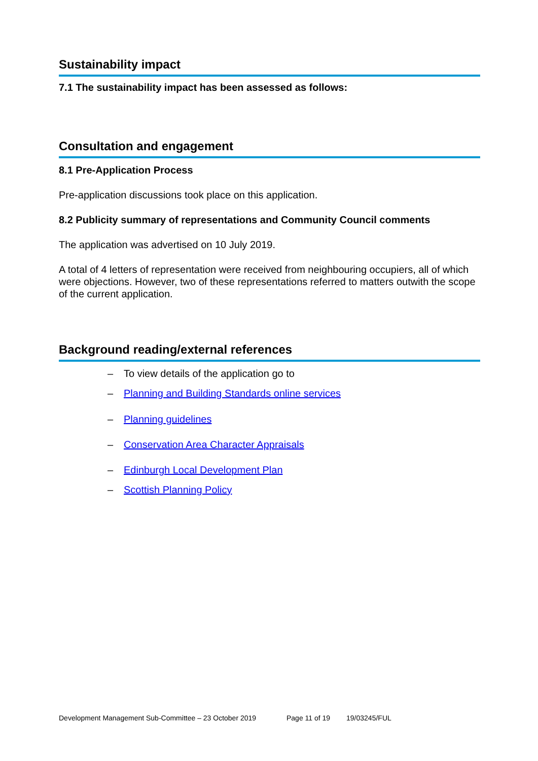Sustainability impact
7.1 The sustainability impact has been assessed as follows:
Consultation and engagement
8.1 Pre-Application Process
Pre-application discussions took place on this application.
8.2 Publicity summary of representations and Community Council comments
The application was advertised on 10 July 2019.
A total of 4 letters of representation were received from neighbouring occupiers, all of which were objections. However, two of these representations referred to matters outwith the scope of the current application.
Background reading/external references
– To view details of the application go to
– Planning and Building Standards online services
– Planning guidelines
– Conservation Area Character Appraisals
– Edinburgh Local Development Plan
– Scottish Planning Policy
Development Management Sub-Committee – 23 October 2019 Page 11 of 19 19/03245/FUL